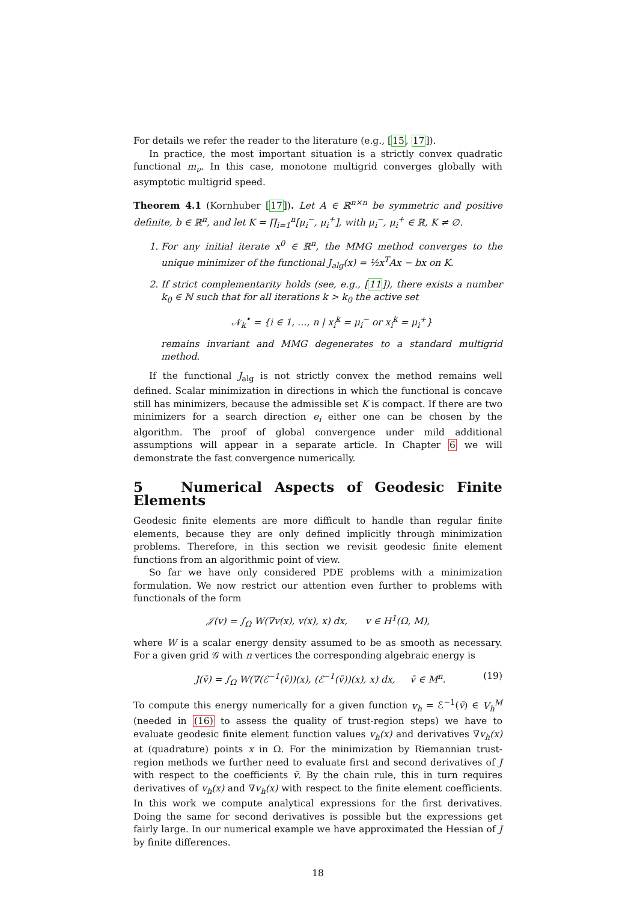For details we refer the reader to the literature (e.g., [15, 17]).
In practice, the most important situation is a strictly convex quadratic functional m<sub>ν</sub>. In this case, monotone multigrid converges globally with asymptotic multigrid speed.
Theorem 4.1 (Kornhuber [17]). Let A ∈ ℝ<sup>n×n</sup> be symmetric and positive definite, b ∈ ℝ<sup>n</sup>, and let K = ∏<sub>i=1</sub><sup>n</sup>[μ<sub>i</sub><sup>−</sup>, μ<sub>i</sub><sup>+</sup>], with μ<sub>i</sub><sup>−</sup>, μ<sub>i</sub><sup>+</sup> ∈ ℝ, K ≠ ∅.
1. For any initial iterate x<sup>0</sup> ∈ ℝ<sup>n</sup>, the MMG method converges to the unique minimizer of the functional J<sub>alg</sub>(x) = ½x<sup>T</sup>Ax − bx on K.
2. If strict complementarity holds (see, e.g., [11]), there exists a number k<sub>0</sub> ∈ ℕ such that for all iterations k > k<sub>0</sub> the active set
𝒩<sub>k</sub><sup>•</sup> = {i ∈ 1, …, n | x<sub>i</sub><sup>k</sup> = μ<sub>i</sub><sup>−</sup> or x<sub>i</sub><sup>k</sup> = μ<sub>i</sub><sup>+</sup>}
remains invariant and MMG degenerates to a standard multigrid method.
If the functional J<sub>alg</sub> is not strictly convex the method remains well defined. Scalar minimization in directions in which the functional is concave still has minimizers, because the admissible set K is compact. If there are two minimizers for a search direction e<sub>i</sub> either one can be chosen by the algorithm. The proof of global convergence under mild additional assumptions will appear in a separate article. In Chapter 6 we will demonstrate the fast convergence numerically.
5 Numerical Aspects of Geodesic Finite Elements
Geodesic finite elements are more difficult to handle than regular finite elements, because they are only defined implicitly through minimization problems. Therefore, in this section we revisit geodesic finite element functions from an algorithmic point of view.
So far we have only considered PDE problems with a minimization formulation. We now restrict our attention even further to problems with functionals of the form
𝒥(v) = ∫<sub>Ω</sub> W(∇v(x), v(x), x) dx, v ∈ H<sup>1</sup>(Ω, M),
where W is a scalar energy density assumed to be as smooth as necessary. For a given grid 𝒢 with n vertices the corresponding algebraic energy is
J(v̄) = ∫<sub>Ω</sub> W(∇(ℰ<sup>−1</sup>(v̄))(x), (ℰ<sup>−1</sup>(v̄))(x), x) dx, v̄ ∈ M<sup>n</sup>. (19)
To compute this energy numerically for a given function v<sub>h</sub> = ℰ<sup>−1</sup>(v̄) ∈ V<sub>h</sub><sup>M</sup> (needed in (16) to assess the quality of trust-region steps) we have to evaluate geodesic finite element function values v<sub>h</sub>(x) and derivatives ∇v<sub>h</sub>(x) at (quadrature) points x in Ω. For the minimization by Riemannian trust-region methods we further need to evaluate first and second derivatives of J with respect to the coefficients v̄. By the chain rule, this in turn requires derivatives of v<sub>h</sub>(x) and ∇v<sub>h</sub>(x) with respect to the finite element coefficients. In this work we compute analytical expressions for the first derivatives. Doing the same for second derivatives is possible but the expressions get fairly large. In our numerical example we have approximated the Hessian of J by finite differences.
18